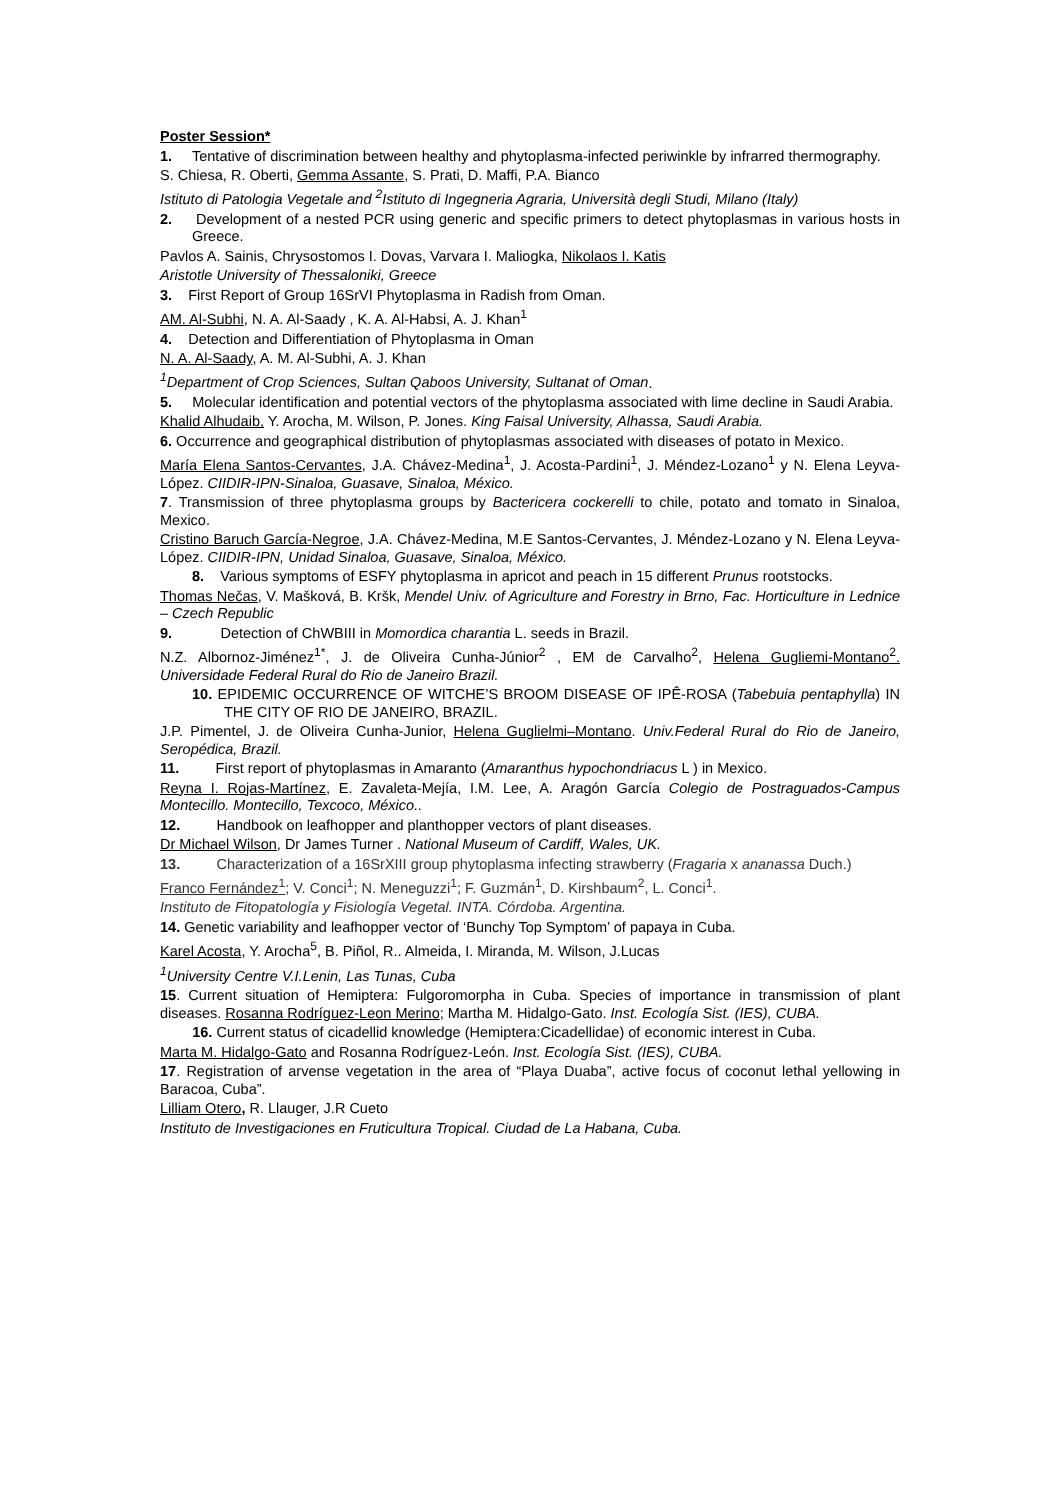Poster Session*
1. Tentative of discrimination between healthy and phytoplasma-infected periwinkle by infrarred thermography.
S. Chiesa, R. Oberti, Gemma Assante, S. Prati, D. Maffi, P.A. Bianco
Istituto di Patologia Vegetale and <sup>2</sup>Istituto di Ingegneria Agraria, Università degli Studi, Milano (Italy)
2. Development of a nested PCR using generic and specific primers to detect phytoplasmas in various hosts in Greece.
Pavlos A. Sainis, Chrysostomos I. Dovas, Varvara I. Maliogka, Nikolaos I. Katis
Aristotle University of Thessaloniki, Greece
3. First Report of Group 16SrVI Phytoplasma in Radish from Oman.
AM. Al-Subhi, N. A. Al-Saady , K. A. Al-Habsi, A. J. Khan<sup>1</sup>
4. Detection and Differentiation of Phytoplasma in Oman
N. A. Al-Saady, A. M. Al-Subhi, A. J. Khan
<sup>1</sup> Department of Crop Sciences, Sultan Qaboos University, Sultanat of Oman.
5. Molecular identification and potential vectors of the phytoplasma associated with lime decline in Saudi Arabia.
Khalid Alhudaib, Y. Arocha, M. Wilson, P. Jones. King Faisal University, Alhassa, Saudi Arabia.
6. Occurrence and geographical distribution of phytoplasmas associated with diseases of potato in Mexico.
María Elena Santos-Cervantes, J.A. Chávez-Medina<sup>1</sup>, J. Acosta-Pardini<sup>1</sup>, J. Méndez-Lozano<sup>1</sup> y N. Elena Leyva-López. CIIDIR-IPN-Sinaloa, Guasave, Sinaloa, México.
7. Transmission of three phytoplasma groups by Bactericera cockerelli to chile, potato and tomato in Sinaloa, Mexico.
Cristino Baruch García-Negroe, J.A. Chávez-Medina, M.E Santos-Cervantes, J. Méndez-Lozano y N. Elena Leyva-López. CIIDIR-IPN, Unidad Sinaloa, Guasave, Sinaloa, México.
8. Various symptoms of ESFY phytoplasma in apricot and peach in 15 different Prunus rootstocks.
Thomas Nečas, V. Mašková, B. Kršk, Mendel Univ. of Agriculture and Forestry in Brno, Fac. Horticulture in Lednice – Czech Republic
9. Detection of ChWBIII in Momordica charantia L. seeds in Brazil.
N.Z. Albornoz-Jiménez<sup>1*</sup>, J. de Oliveira Cunha-Júnior<sup>2</sup> , EM de Carvalho<sup>2</sup>, Helena Gugliemi-Montano<sup>2</sup>. Universidade Federal Rural do Rio de Janeiro Brazil.
10. EPIDEMIC OCCURRENCE OF WITCHE’S BROOM DISEASE OF IPÊ-ROSA (Tabebuia pentaphylla) IN THE CITY OF RIO DE JANEIRO, BRAZIL.
J.P. Pimentel, J. de Oliveira Cunha-Junior, Helena Guglielmi–Montano. Univ.Federal Rural do Rio de Janeiro, Seropédica, Brazil.
11. First report of phytoplasmas in Amaranto (Amaranthus hypochondriacus L ) in Mexico.
Reyna I. Rojas-Martínez, E. Zavaleta-Mejía, I.M. Lee, A. Aragón García Colegio de Postraguados-Campus Montecillo. Montecillo, Texcoco, México..
12. Handbook on leafhopper and planthopper vectors of plant diseases.
Dr Michael Wilson, Dr James Turner . National Museum of Cardiff, Wales, UK.
13. Characterization of a 16SrXIII group phytoplasma infecting strawberry (Fragaria x ananassa Duch.)
Franco Fernández<sup>1</sup>; V. Conci<sup>1</sup>; N. Meneguzzi<sup>1</sup>; F. Guzmán<sup>1</sup>, D. Kirshbaum<sup>2</sup>, L. Conci<sup>1</sup>.
Instituto de Fitopatología y Fisiología Vegetal. INTA. Córdoba. Argentina.
14. Genetic variability and leafhopper vector of ‘Bunchy Top Symptom’ of papaya in Cuba.
Karel Acosta, Y. Arocha<sup>5</sup>, B. Piñol, R.. Almeida, I. Miranda, M. Wilson, J.Lucas
<sup>1</sup> University Centre V.I.Lenin, Las Tunas, Cuba
15. Current situation of Hemiptera: Fulgoromorpha in Cuba. Species of importance in transmission of plant diseases. Rosanna Rodríguez-Leon Merino; Martha M. Hidalgo-Gato. Inst. Ecología Sist. (IES), CUBA.
16. Current status of cicadellid knowledge (Hemiptera:Cicadellidae) of economic interest in Cuba.
Marta M. Hidalgo-Gato and Rosanna Rodríguez-León. Inst. Ecología Sist. (IES), CUBA.
17. Registration of arvense vegetation in the area of “Playa Duaba”, active focus of coconut lethal yellowing in Baracoa, Cuba”.
Lilliam Otero, R. Llauger, J.R Cueto
Instituto de Investigaciones en Fruticultura Tropical. Ciudad de La Habana, Cuba.